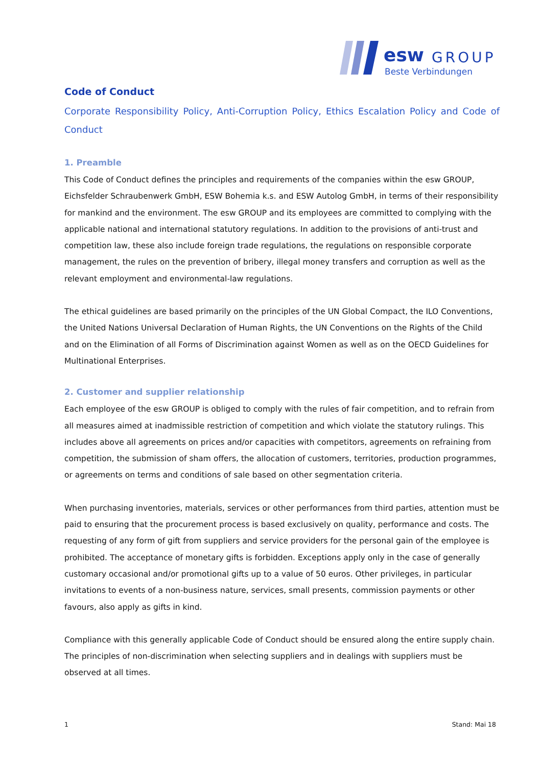esw
GROUP
Beste Verbindungen
Code of Conduct
Corporate Responsibility Policy, Anti-Corruption Policy, Ethics Escalation Policy and Code of Conduct
1. Preamble
This Code of Conduct defines the principles and requirements of the companies within the esw GROUP, Eichsfelder Schraubenwerk GmbH, ESW Bohemia k.s. and ESW Autolog GmbH, in terms of their responsibility for mankind and the environment. The esw GROUP and its employees are committed to complying with the applicable national and international statutory regulations. In addition to the provisions of anti-trust and competition law, these also include foreign trade regulations, the regulations on responsible corporate management, the rules on the prevention of bribery, illegal money transfers and corruption as well as the relevant employment and environmental-law regulations.
The ethical guidelines are based primarily on the principles of the UN Global Compact, the ILO Conventions, the United Nations Universal Declaration of Human Rights, the UN Conventions on the Rights of the Child and on the Elimination of all Forms of Discrimination against Women as well as on the OECD Guidelines for Multinational Enterprises.
2. Customer and supplier relationship
Each employee of the esw GROUP is obliged to comply with the rules of fair competition, and to refrain from all measures aimed at inadmissible restriction of competition and which violate the statutory rulings. This includes above all agreements on prices and/or capacities with competitors, agreements on refraining from competition, the submission of sham offers, the allocation of customers, territories, production programmes, or agreements on terms and conditions of sale based on other segmentation criteria.
When purchasing inventories, materials, services or other performances from third parties, attention must be paid to ensuring that the procurement process is based exclusively on quality, performance and costs. The requesting of any form of gift from suppliers and service providers for the personal gain of the employee is prohibited. The acceptance of monetary gifts is forbidden. Exceptions apply only in the case of generally customary occasional and/or promotional gifts up to a value of 50 euros. Other privileges, in particular invitations to events of a non-business nature, services, small presents, commission payments or other favours, also apply as gifts in kind.
Compliance with this generally applicable Code of Conduct should be ensured along the entire supply chain. The principles of non-discrimination when selecting suppliers and in dealings with suppliers must be observed at all times.
1 Stand: Mai 18